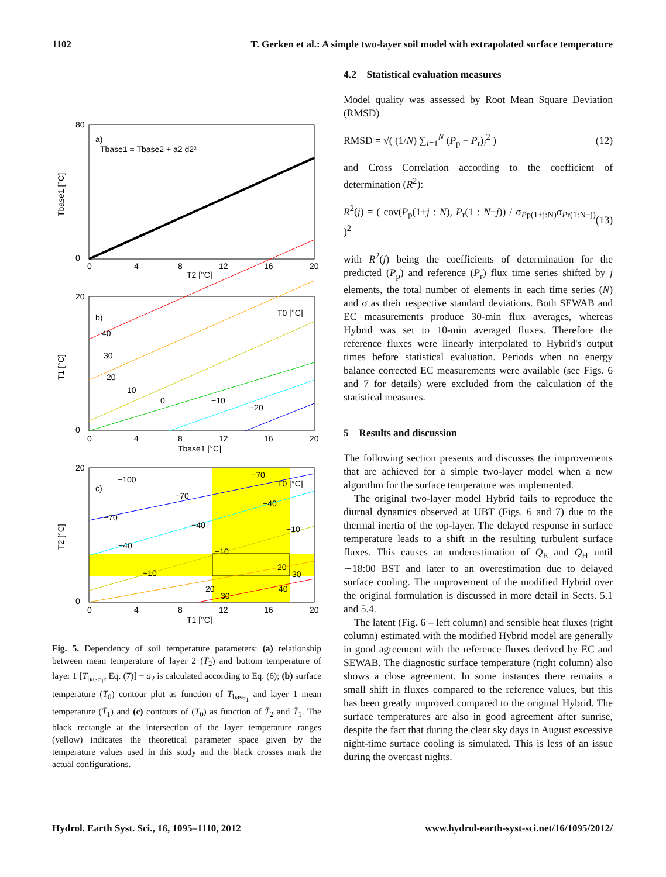1102 T. Gerken et al.: A simple two-layer soil model with extrapolated surface temperature
a)
Tbase1 = Tbase2 + a2 d2²
80
0
0
4
8
12
16
20
T2 [°C]
Tbase1 [°C]
b)
T0 [°C]
40
30
20
10
0
−10
−20
20
0
0
4
8
12
16
20
Tbase1 [°C]
T1 [°C]
c)
T0 [°C]
−100
−70
−70
−40
−40
−70
−40
−10
−10
−10
20
30
20
30
40
20
0
0
4
8
12
16
20
T1 [°C]
T2 [°C]
Fig. 5. Dependency of soil temperature parameters: (a) relationship between mean temperature of layer 2 (T̄<sub>2</sub>) and bottom temperature of layer 1 [T<sub>base<sub>1</sub></sub>, Eq. (7)] − a<sub>2</sub> is calculated according to Eq. (6); (b) surface temperature (T<sub>0</sub>) contour plot as function of T<sub>base<sub>1</sub></sub> and layer 1 mean temperature (T̄<sub>1</sub>) and (c) contours of (T<sub>0</sub>) as function of T̄<sub>2</sub> and T̄<sub>1</sub>. The black rectangle at the intersection of the layer temperature ranges (yellow) indicates the theoretical parameter space given by the temperature values used in this study and the black crosses mark the actual configurations.
4.2 Statistical evaluation measures
Model quality was assessed by Root Mean Square Deviation (RMSD)
RMSD = √( (1/N) ∑<sub>i=1</sub><sup>N</sup> (P<sub>p</sub> − P<sub>r</sub>)<sub>i</sub><sup>2</sup> ) (12)
and Cross Correlation according to the coefficient of determination (R<sup>2</sup>):
R<sup>2</sup>(j) = ( cov(P<sub>p</sub>(1+j : N), P<sub>r</sub>(1 : N−j)) / σ<sub>Pp(1+j:N)</sub>σ<sub>Pr(1:N−j)</sub> )<sup>2</sup> (13)
with R<sup>2</sup>(j) being the coefficients of determination for the predicted (P<sub>p</sub>) and reference (P<sub>r</sub>) flux time series shifted by j elements, the total number of elements in each time series (N) and σ as their respective standard deviations. Both SEWAB and EC measurements produce 30-min flux averages, whereas Hybrid was set to 10-min averaged fluxes. Therefore the reference fluxes were linearly interpolated to Hybrid's output times before statistical evaluation. Periods when no energy balance corrected EC measurements were available (see Figs. 6 and 7 for details) were excluded from the calculation of the statistical measures.
5 Results and discussion
The following section presents and discusses the improvements that are achieved for a simple two-layer model when a new algorithm for the surface temperature was implemented.
The original two-layer model Hybrid fails to reproduce the diurnal dynamics observed at UBT (Figs. 6 and 7) due to the thermal inertia of the top-layer. The delayed response in surface temperature leads to a shift in the resulting turbulent surface fluxes. This causes an underestimation of Q<sub>E</sub> and Q<sub>H</sub> until ∼18:00 BST and later to an overestimation due to delayed surface cooling. The improvement of the modified Hybrid over the original formulation is discussed in more detail in Sects. 5.1 and 5.4.
The latent (Fig. 6 – left column) and sensible heat fluxes (right column) estimated with the modified Hybrid model are generally in good agreement with the reference fluxes derived by EC and SEWAB. The diagnostic surface temperature (right column) also shows a close agreement. In some instances there remains a small shift in fluxes compared to the reference values, but this has been greatly improved compared to the original Hybrid. The surface temperatures are also in good agreement after sunrise, despite the fact that during the clear sky days in August excessive night-time surface cooling is simulated. This is less of an issue during the overcast nights.
Hydrol. Earth Syst. Sci., 16, 1095–1110, 2012 www.hydrol-earth-syst-sci.net/16/1095/2012/